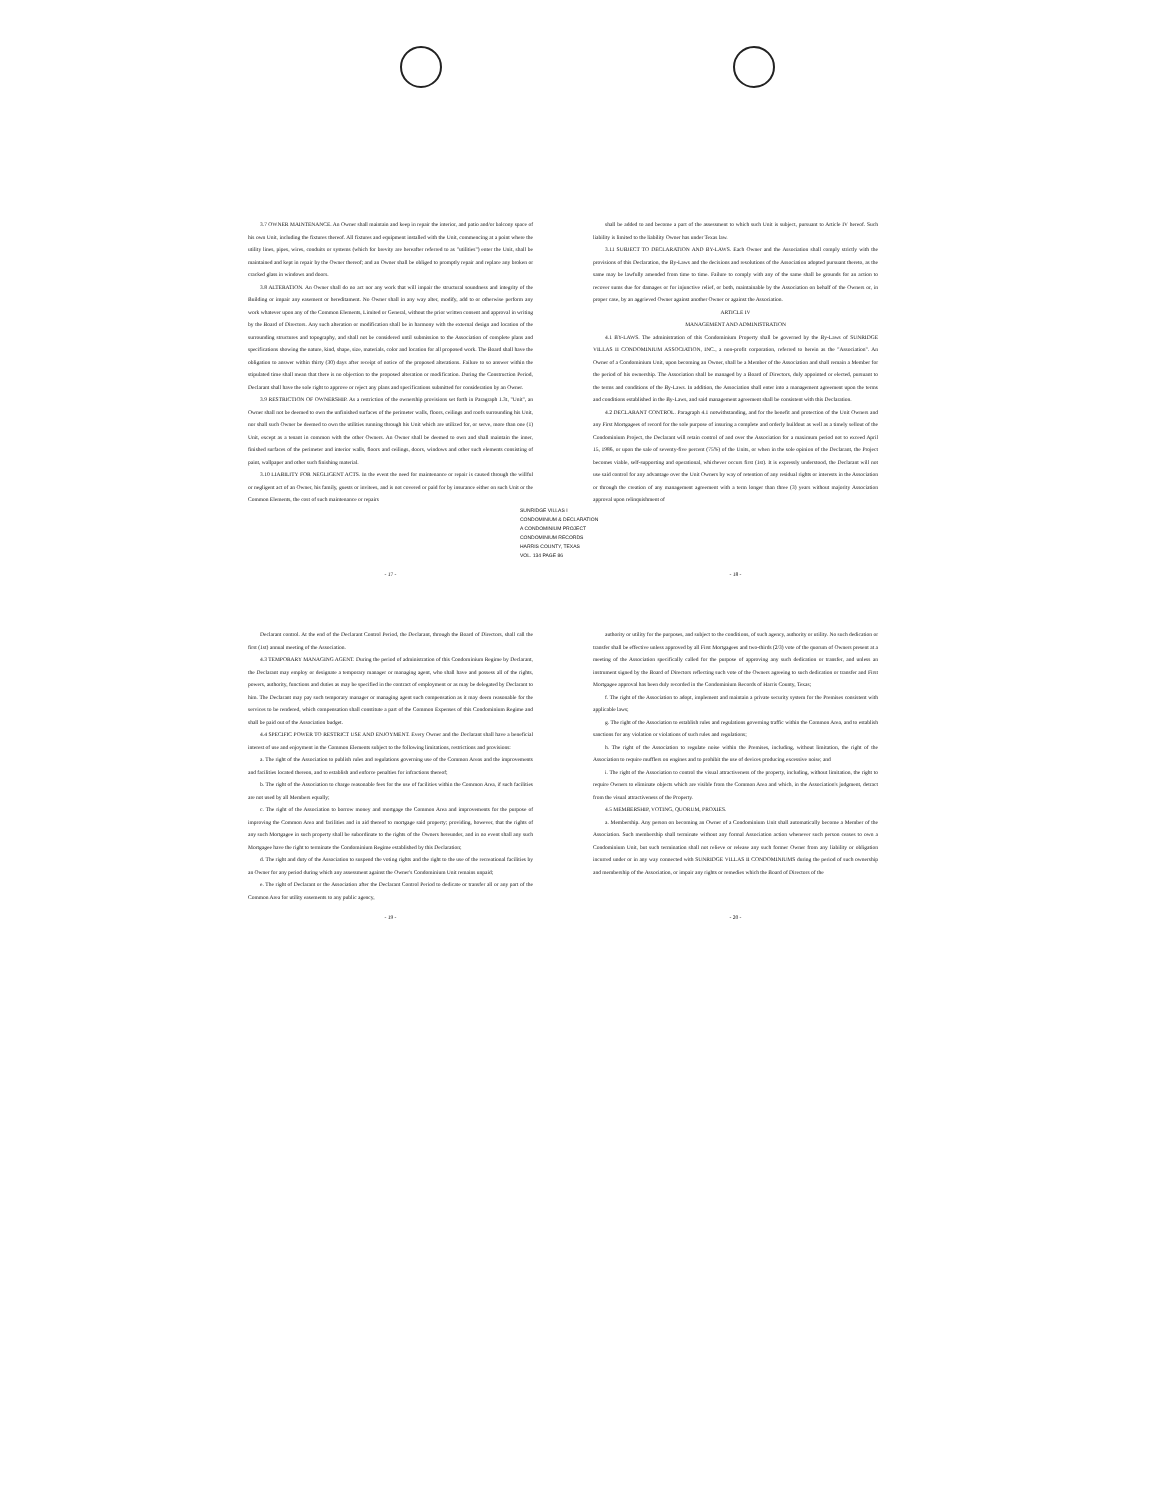3.7 OWNER MAINTENANCE. An Owner shall maintain and keep in repair the interior, and patio and/or balcony space of his own Unit, including the fixtures thereof. All fixtures and equipment installed with the Unit, commencing at a point where the utility lines, pipes, wires, conduits or systems (which for brevity are hereafter referred to as "utilities") enter the Unit, shall be maintained and kept in repair by the Owner thereof; and an Owner shall be obliged to promptly repair and replace any broken or cracked glass in windows and doors.
3.8 ALTERATION. An Owner shall do no act nor any work that will impair the structural soundness and integrity of the Building or impair any easement or hereditament. No Owner shall in any way alter, modify, add to or otherwise perform any work whatever upon any of the Common Elements, Limited or General, without the prior written consent and approval in writing by the Board of Directors. Any such alteration or modification shall be in harmony with the external design and location of the surrounding structures and topography, and shall not be considered until submission to the Association of complete plans and specifications showing the nature, kind, shape, size, materials, color and location for all proposed work. The Board shall have the obligation to answer within thirty (30) days after receipt of notice of the proposed alterations. Failure to so answer within the stipulated time shall mean that there is no objection to the proposed alteration or modification. During the Construction Period, Declarant shall have the sole right to approve or reject any plans and specifications submitted for consideration by an Owner.
3.9 RESTRICTION OF OWNERSHIP. As a restriction of the ownership provisions set forth in Paragraph 1.3t, "Unit", an Owner shall not be deemed to own the unfinished surfaces of the perimeter walls, floors, ceilings and roofs surrounding his Unit, nor shall such Owner be deemed to own the utilities running through his Unit which are utilized for, or serve, more than one (1) Unit, except as a tenant in common with the other Owners. An Owner shall be deemed to own and shall maintain the inner, finished surfaces of the perimeter and interior walls, floors and ceilings, doors, windows and other such elements consisting of paint, wallpaper and other such finishing material.
3.10 LIABILITY FOR NEGLIGENT ACTS. In the event the need for maintenance or repair is caused through the willful or negligent act of an Owner, his family, guests or invitees, and is not covered or paid for by insurance either on such Unit or the Common Elements, the cost of such maintenance or repairs
shall be added to and become a part of the assessment to which such Unit is subject, pursuant to Article IV hereof. Such liability is limited to the liability Owner has under Texas law.
3.11 SUBJECT TO DECLARATION AND BY-LAWS. Each Owner and the Association shall comply strictly with the provisions of this Declaration, the By-Laws and the decisions and resolutions of the Association adopted pursuant thereto, as the same may be lawfully amended from time to time. Failure to comply with any of the same shall be grounds for an action to recover sums due for damages or for injunctive relief, or both, maintainable by the Association on behalf of the Owners or, in proper case, by an aggrieved Owner against another Owner or against the Association.
ARTICLE IV
MANAGEMENT AND ADMINISTRATION
4.1 BY-LAWS. The administration of this Condominium Property shall be governed by the By-Laws of SUNRIDGE VILLAS II CONDOMINIUM ASSOCIATION, INC., a non-profit corporation, referred to herein as the "Association". An Owner of a Condominium Unit, upon becoming an Owner, shall be a Member of the Association and shall remain a Member for the period of his ownership. The Association shall be managed by a Board of Directors, duly appointed or elected, pursuant to the terms and conditions of the By-Laws. In addition, the Association shall enter into a management agreement upon the terms and conditions established in the By-Laws, and said management agreement shall be consistent with this Declaration.
4.2 DECLARANT CONTROL. Paragraph 4.1 notwithstanding, and for the benefit and protection of the Unit Owners and any First Mortgagees of record for the sole purpose of insuring a complete and orderly buildout as well as a timely sellout of the Condominium Project, the Declarant will retain control of and over the Association for a maximum period not to exceed April 15, 1986, or upon the sale of seventy-five percent (75%) of the Units, or when in the sole opinion of the Declarant, the Project becomes viable, self-supporting and operational, whichever occurs first (1st). It is expressly understood, the Declarant will not use said control for any advantage over the Unit Owners by way of retention of any residual rights or interests in the Association or through the creation of any management agreement with a term longer than three (3) years without majority Association approval upon relinquishment of
SUNRIDGE VILLAS I
CONDOMINIUM & DECLARATION
A CONDOMINIUM PROJECT
CONDOMINIUM RECORDS
HARRIS COUNTY, TEXAS
VOL. 134 PAGE 86
- 17 - - 18 -
Declarant control. At the end of the Declarant Control Period, the Declarant, through the Board of Directors, shall call the first (1st) annual meeting of the Association.
4.3 TEMPORARY MANAGING AGENT. During the period of administration of this Condominium Regime by Declarant, the Declarant may employ or designate a temporary manager or managing agent, who shall have and possess all of the rights, powers, authority, functions and duties as may be specified in the contract of employment or as may be delegated by Declarant to him. The Declarant may pay such temporary manager or managing agent such compensation as it may deem reasonable for the services to be rendered, which compensation shall constitute a part of the Common Expenses of this Condominium Regime and shall be paid out of the Association budget.
4.4 SPECIFIC POWER TO RESTRICT USE AND ENJOYMENT. Every Owner and the Declarant shall have a beneficial interest of use and enjoyment in the Common Elements subject to the following limitations, restrictions and provisions:
a. The right of the Association to publish rules and regulations governing use of the Common Areas and the improvements and facilities located thereon, and to establish and enforce penalties for infractions thereof;
b. The right of the Association to charge reasonable fees for the use of facilities within the Common Area, if such facilities are not used by all Members equally;
c. The right of the Association to borrow money and mortgage the Common Area and improvements for the purpose of improving the Common Area and facilities and in aid thereof to mortgage said property; providing, however, that the rights of any such Mortgagee in such property shall be subordinate to the rights of the Owners hereunder, and in no event shall any such Mortgagee have the right to terminate the Condominium Regime established by this Declaration;
d. The right and duty of the Association to suspend the voting rights and the right to the use of the recreational facilities by an Owner for any period during which any assessment against the Owner's Condominium Unit remains unpaid;
e. The right of Declarant or the Association after the Declarant Control Period to dedicate or transfer all or any part of the Common Area for utility easements to any public agency,
authority or utility for the purposes, and subject to the conditions, of such agency, authority or utility. No such dedication or transfer shall be effective unless approved by all First Mortgagees and two-thirds (2/3) vote of the quorum of Owners present at a meeting of the Association specifically called for the purpose of approving any such dedication or transfer, and unless an instrument signed by the Board of Directors reflecting such vote of the Owners agreeing to such dedication or transfer and First Mortgagee approval has been duly recorded in the Condominium Records of Harris County, Texas;
f. The right of the Association to adopt, implement and maintain a private security system for the Premises consistent with applicable laws;
g. The right of the Association to establish rules and regulations governing traffic within the Common Area, and to establish sanctions for any violation or violations of such rules and regulations;
h. The right of the Association to regulate noise within the Premises, including, without limitation, the right of the Association to require mufflers on engines and to prohibit the use of devices producing excessive noise; and
i. The right of the Association to control the visual attractiveness of the property, including, without limitation, the right to require Owners to eliminate objects which are visible from the Common Area and which, in the Association's judgment, detract from the visual attractiveness of the Property.
4.5 MEMBERSHIP, VOTING, QUORUM, PROXIES.
a. Membership. Any person on becoming an Owner of a Condominium Unit shall automatically become a Member of the Association. Such membership shall terminate without any formal Association action whenever such person ceases to own a Condominium Unit, but such termination shall not relieve or release any such former Owner from any liability or obligation incurred under or in any way connected with SUNRIDGE VILLAS II CONDOMINIUMS during the period of such ownership and membership of the Association, or impair any rights or remedies which the Board of Directors of the
- 19 - - 20 -